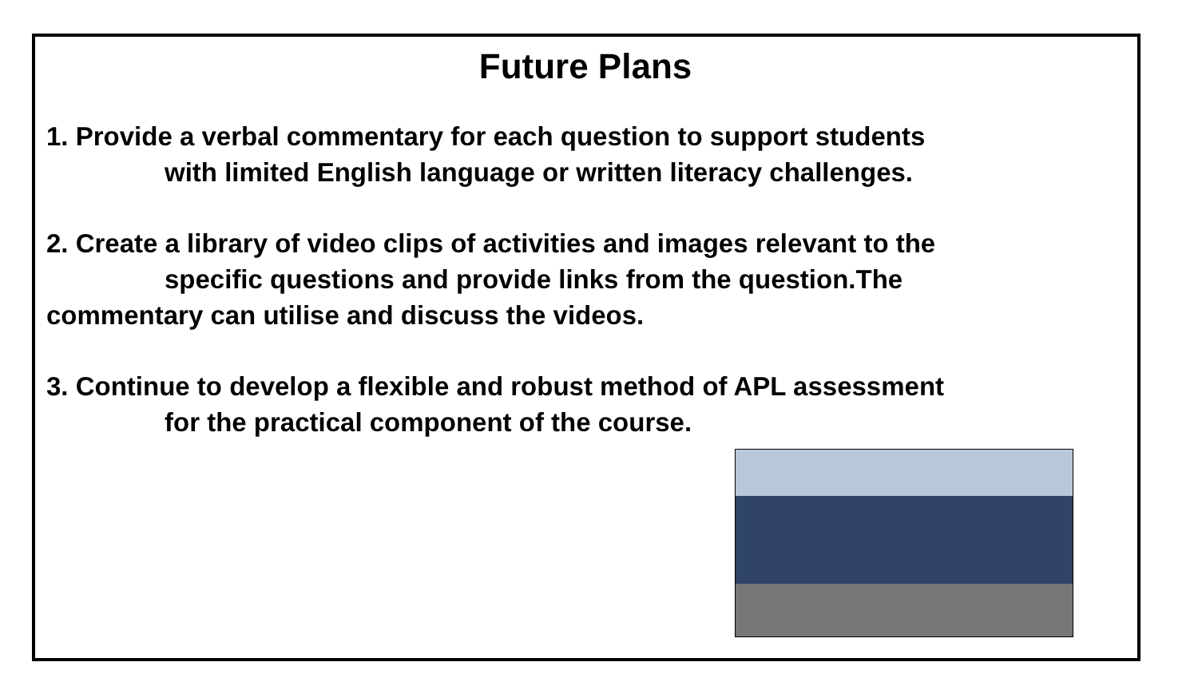Future Plans
1. Provide a verbal commentary for each question to support students
with limited English language or written literacy challenges.
2. Create a library of video clips of activities and images relevant to the
specific questions and provide links from the question.The
commentary can utilise and discuss the videos.
3. Continue to develop a flexible and robust method of APL assessment
for the practical component of the course.